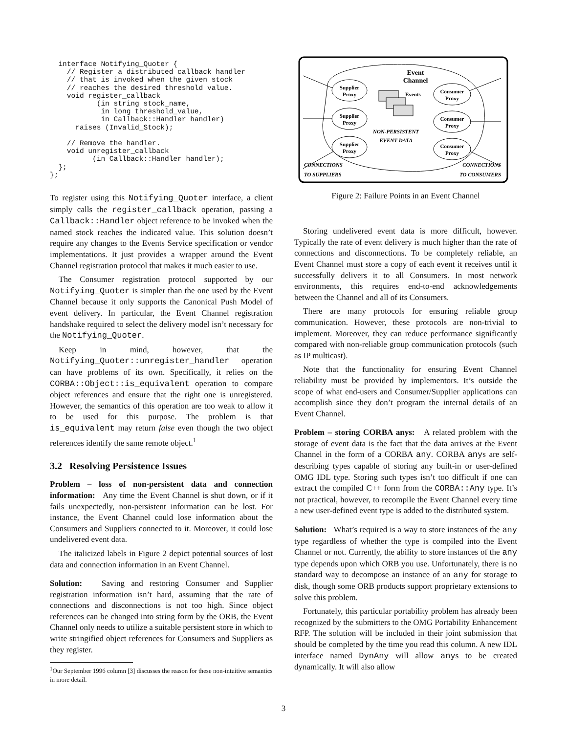interface Notifying_Quoter {
    // Register a distributed callback handler
    // that is invoked when the given stock
    // reaches the desired threshold value.
    void register_callback
           (in string stock_name,
            in long threshold_value,
            in Callback::Handler handler)
      raises (Invalid_Stock);

    // Remove the handler.
    void unregister_callback
          (in Callback::Handler handler);
  };
};
To register using this Notifying_Quoter interface, a client simply calls the register_callback operation, passing a Callback::Handler object reference to be invoked when the named stock reaches the indicated value. This solution doesn’t require any changes to the Events Service specification or vendor implementations. It just provides a wrapper around the Event Channel registration protocol that makes it much easier to use.
The Consumer registration protocol supported by our Notifying_Quoter is simpler than the one used by the Event Channel because it only supports the Canonical Push Model of event delivery. In particular, the Event Channel registration handshake required to select the delivery model isn’t necessary for the Notifying_Quoter.
Keep in mind, however, that the Notifying_Quoter::unregister_handler operation can have problems of its own. Specifically, it relies on the CORBA::Object::is_equivalent operation to compare object references and ensure that the right one is unregistered. However, the semantics of this operation are too weak to allow it to be used for this purpose. The problem is that is_equivalent may return false even though the two object references identify the same remote object.<sup>1</sup>
3.2 Resolving Persistence Issues
Problem – loss of non-persistent data and connection information: Any time the Event Channel is shut down, or if it fails unexpectedly, non-persistent information can be lost. For instance, the Event Channel could lose information about the Consumers and Suppliers connected to it. Moreover, it could lose undelivered event data.
The italicized labels in Figure 2 depict potential sources of lost data and connection information in an Event Channel.
Solution: Saving and restoring Consumer and Supplier registration information isn’t hard, assuming that the rate of connections and disconnections is not too high. Since object references can be changed into string form by the ORB, the Event Channel only needs to utilize a suitable persistent store in which to write stringified object references for Consumers and Suppliers as they register.
<sup>1</sup> Our September 1996 column [3] discusses the reason for these non-intuitive semantics in more detail.
Event
Channel
Supplier
Proxy
Supplier
Proxy
Supplier
Proxy
Consumer
Proxy
Consumer
Proxy
Consumer
Proxy
Events
NON-PERSISTENT
EVENT DATA
CONNECTIONS
TO SUPPLIERS
CONNECTIONS
TO CONSUMERS
Figure 2: Failure Points in an Event Channel
Storing undelivered event data is more difficult, however. Typically the rate of event delivery is much higher than the rate of connections and disconnections. To be completely reliable, an Event Channel must store a copy of each event it receives until it successfully delivers it to all Consumers. In most network environments, this requires end-to-end acknowledgements between the Channel and all of its Consumers.
There are many protocols for ensuring reliable group communication. However, these protocols are non-trivial to implement. Moreover, they can reduce performance significantly compared with non-reliable group communication protocols (such as IP multicast).
Note that the functionality for ensuring Event Channel reliability must be provided by implementors. It’s outside the scope of what end-users and Consumer/Supplier applications can accomplish since they don’t program the internal details of an Event Channel.
Problem – storing CORBA anys: A related problem with the storage of event data is the fact that the data arrives at the Event Channel in the form of a CORBA any. CORBA anys are self-describing types capable of storing any built-in or user-defined OMG IDL type. Storing such types isn’t too difficult if one can extract the compiled C++ form from the CORBA::Any type. It’s not practical, however, to recompile the Event Channel every time a new user-defined event type is added to the distributed system.
Solution: What’s required is a way to store instances of the any type regardless of whether the type is compiled into the Event Channel or not. Currently, the ability to store instances of the any type depends upon which ORB you use. Unfortunately, there is no standard way to decompose an instance of an any for storage to disk, though some ORB products support proprietary extensions to solve this problem.
Fortunately, this particular portability problem has already been recognized by the submitters to the OMG Portability Enhancement RFP. The solution will be included in their joint submission that should be completed by the time you read this column. A new IDL interface named DynAny will allow anys to be created dynamically. It will also allow
3